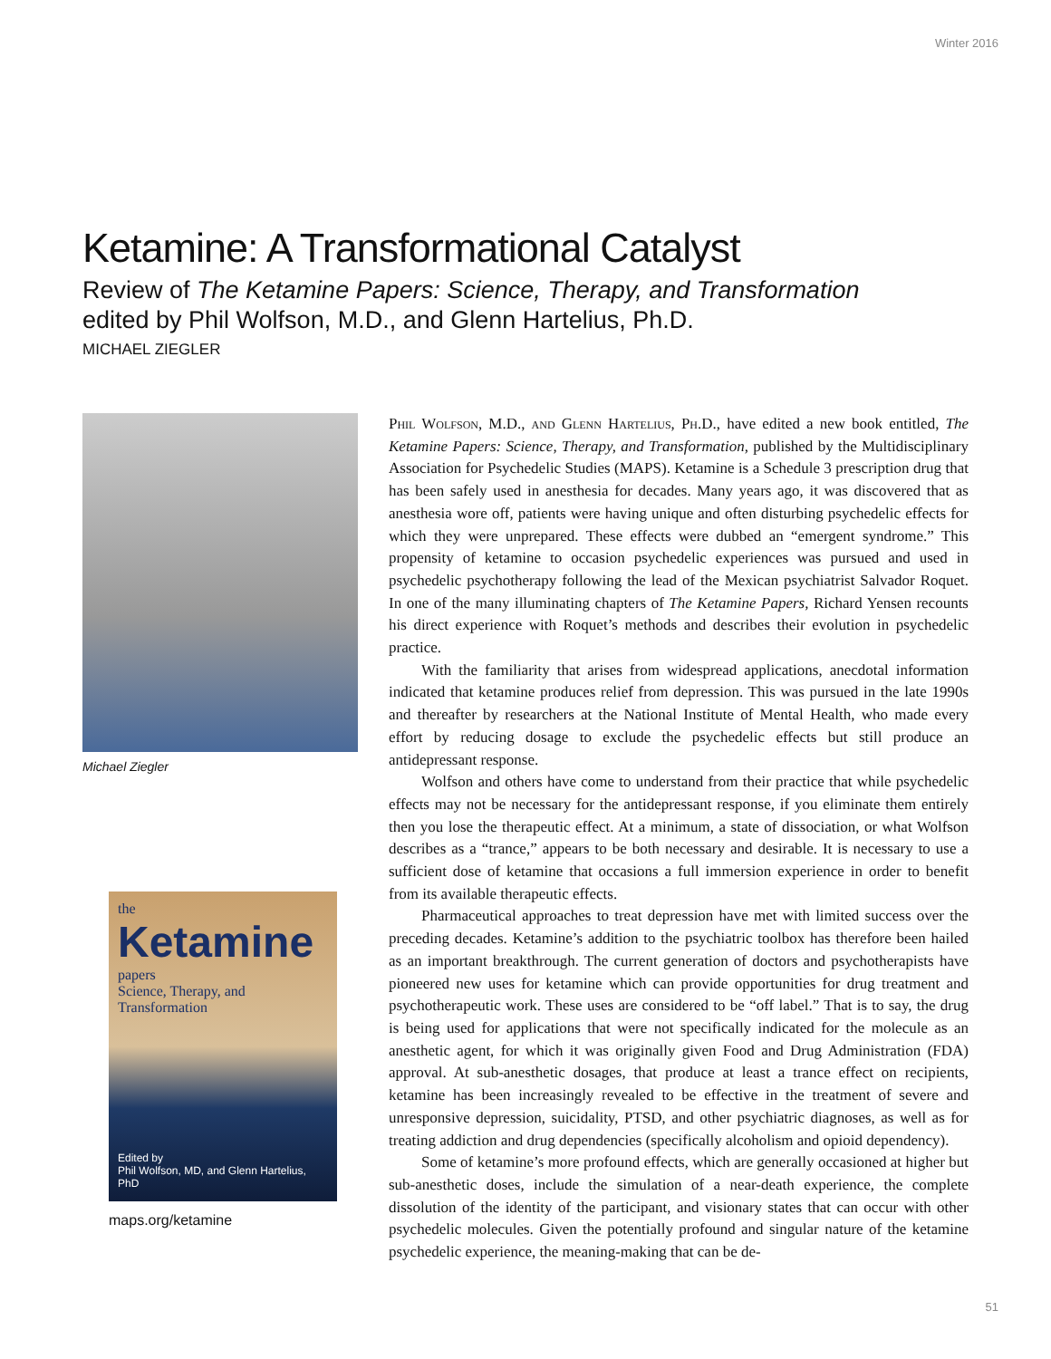Winter 2016
Ketamine: A Transformational Catalyst
Review of The Ketamine Papers: Science, Therapy, and Transformation
edited by Phil Wolfson, M.D., and Glenn Hartelius, Ph.D.
MICHAEL ZIEGLER
Michael Ziegler
the
Ketamine
papers
Science, Therapy, and Transformation
Edited by
Phil Wolfson, MD, and Glenn Hartelius, PhD
maps.org/ketamine
Phil Wolfson, M.D., and Glenn Hartelius, Ph.D., have edited a new book entitled, The Ketamine Papers: Science, Therapy, and Transformation, published by the Multidisciplinary Association for Psychedelic Studies (MAPS). Ketamine is a Schedule 3 prescription drug that has been safely used in anesthesia for decades. Many years ago, it was discovered that as anesthesia wore off, patients were having unique and often disturbing psychedelic effects for which they were unprepared. These effects were dubbed an “emergent syndrome.” This propensity of ketamine to occasion psychedelic experiences was pursued and used in psychedelic psychotherapy following the lead of the Mexican psychiatrist Salvador Roquet. In one of the many illuminating chapters of The Ketamine Papers, Richard Yensen recounts his direct experience with Roquet’s methods and describes their evolution in psychedelic practice.
With the familiarity that arises from widespread applications, anecdotal information indicated that ketamine produces relief from depression. This was pursued in the late 1990s and thereafter by researchers at the National Institute of Mental Health, who made every effort by reducing dosage to exclude the psychedelic effects but still produce an antidepressant response.
Wolfson and others have come to understand from their practice that while psychedelic effects may not be necessary for the antidepressant response, if you eliminate them entirely then you lose the therapeutic effect. At a minimum, a state of dissociation, or what Wolfson describes as a “trance,” appears to be both necessary and desirable. It is necessary to use a sufficient dose of ketamine that occasions a full immersion experience in order to benefit from its available therapeutic effects.
Pharmaceutical approaches to treat depression have met with limited success over the preceding decades. Ketamine’s addition to the psychiatric toolbox has therefore been hailed as an important breakthrough. The current generation of doctors and psychotherapists have pioneered new uses for ketamine which can provide opportunities for drug treatment and psychotherapeutic work. These uses are considered to be “off label.” That is to say, the drug is being used for applications that were not specifically indicated for the molecule as an anesthetic agent, for which it was originally given Food and Drug Administration (FDA) approval. At sub-anesthetic dosages, that produce at least a trance effect on recipients, ketamine has been increasingly revealed to be effective in the treatment of severe and unresponsive depression, suicidality, PTSD, and other psychiatric diagnoses, as well as for treating addiction and drug dependencies (specifically alcoholism and opioid dependency).
Some of ketamine’s more profound effects, which are generally occasioned at higher but sub-anesthetic doses, include the simulation of a near-death experience, the complete dissolution of the identity of the participant, and visionary states that can occur with other psychedelic molecules. Given the potentially profound and singular nature of the ketamine psychedelic experience, the meaning-making that can be de-
51